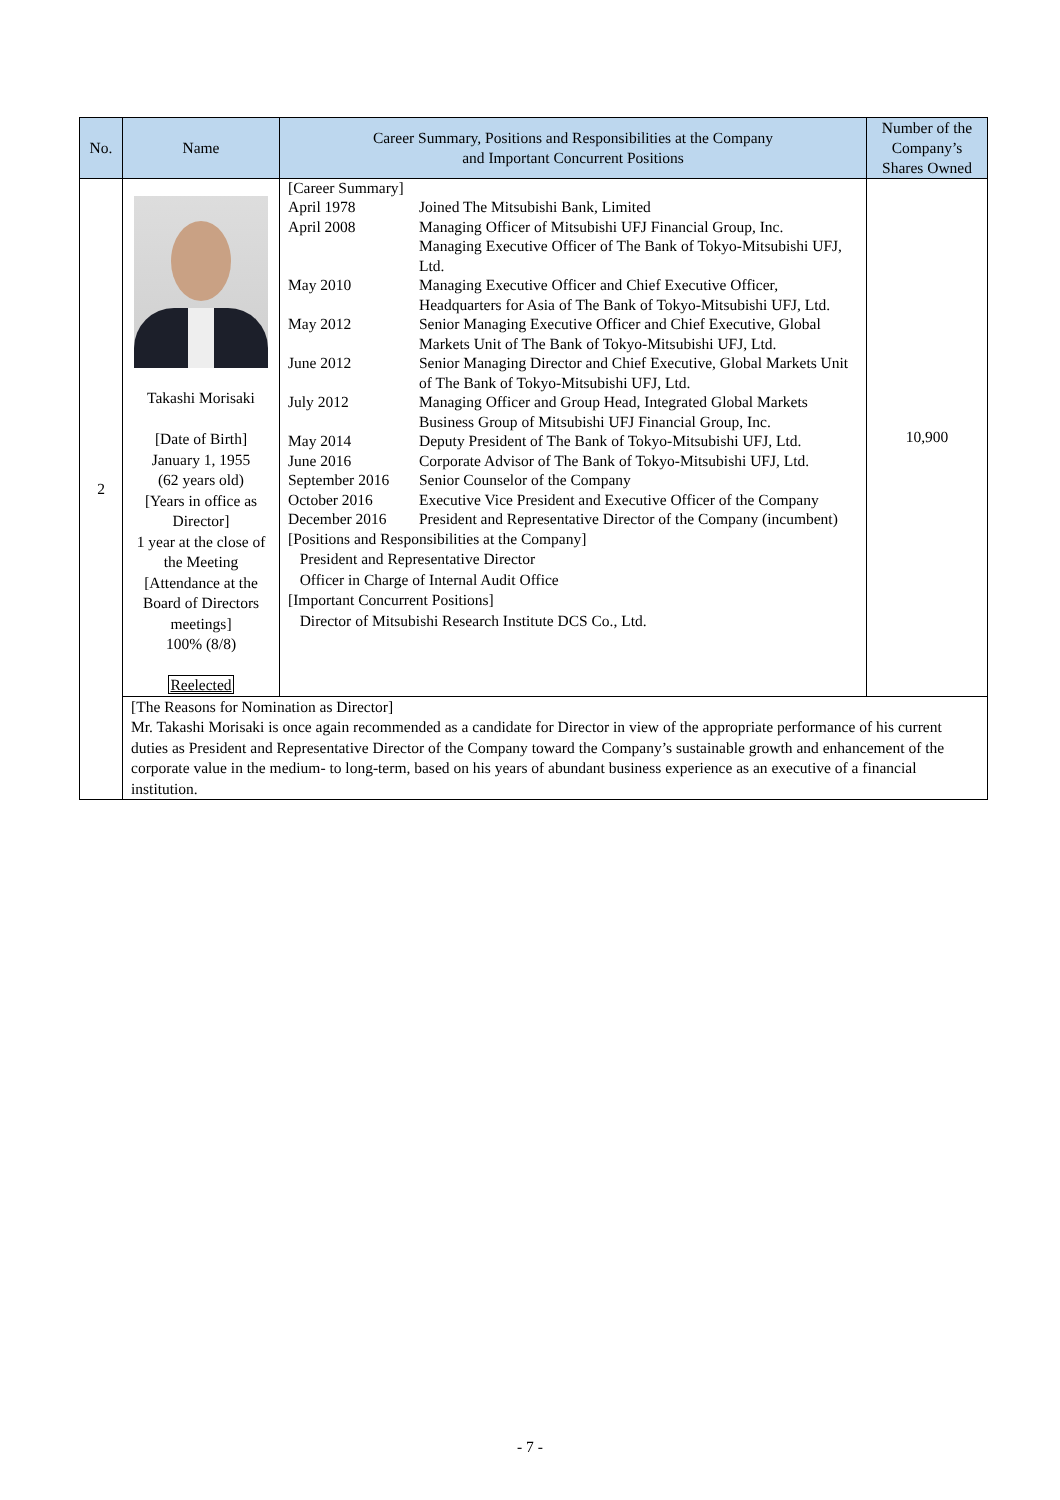| No. | Name | Career Summary, Positions and Responsibilities at the Company and Important Concurrent Positions | Number of the Company’s Shares Owned |
| --- | --- | --- | --- |
| 2 | Takashi Morisaki [Date of Birth] January 1, 1955 (62 years old) [Years in office as Director] 1 year at the close of the Meeting [Attendance at the Board of Directors meetings] 100% (8/8) Reelected | [Career Summary] / April 1978 / Joined The Mitsubishi Bank, Limited / / April 2008 / Managing Officer of Mitsubishi UFJ Financial Group, Inc. Managing Executive Officer of The Bank of Tokyo-Mitsubishi UFJ, Ltd. / / May 2010 / Managing Executive Officer and Chief Executive Officer, Headquarters for Asia of The Bank of Tokyo-Mitsubishi UFJ, Ltd. / / May 2012 / Senior Managing Executive Officer and Chief Executive, Global Markets Unit of The Bank of Tokyo-Mitsubishi UFJ, Ltd. / / June 2012 / Senior Managing Director and Chief Executive, Global Markets Unit of The Bank of Tokyo-Mitsubishi UFJ, Ltd. / / July 2012 / Managing Officer and Group Head, Integrated Global Markets Business Group of Mitsubishi UFJ Financial Group, Inc. / / May 2014 / Deputy President of The Bank of Tokyo-Mitsubishi UFJ, Ltd. / / June 2016 / Corporate Advisor of The Bank of Tokyo-Mitsubishi UFJ, Ltd. / / September 2016 / Senior Counselor of the Company / / October 2016 / Executive Vice President and Executive Officer of the Company / / December 2016 / President and Representative Director of the Company (incumbent) / [Positions and Responsibilities at the Company] President and Representative Director Officer in Charge of Internal Audit Office [Important Concurrent Positions] Director of Mitsubishi Research Institute DCS Co., Ltd. | 10,900 |
| | [The Reasons for Nomination as Director] Mr. Takashi Morisaki is once again recommended as a candidate for Director in view of the appropriate performance of his current duties as President and Representative Director of the Company toward the Company’s sustainable growth and enhancement of the corporate value in the medium- to long-term, based on his years of abundant business experience as an executive of a financial institution. | | |
- 7 -